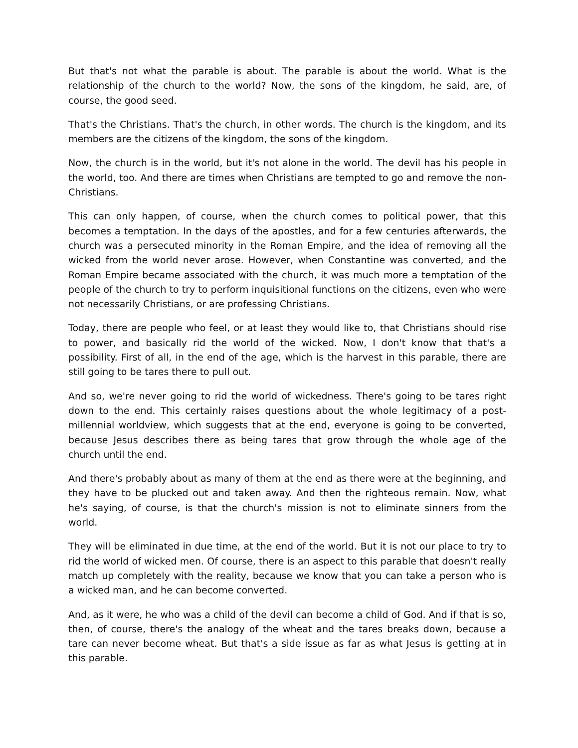But that's not what the parable is about. The parable is about the world. What is the relationship of the church to the world? Now, the sons of the kingdom, he said, are, of course, the good seed.
That's the Christians. That's the church, in other words. The church is the kingdom, and its members are the citizens of the kingdom, the sons of the kingdom.
Now, the church is in the world, but it's not alone in the world. The devil has his people in the world, too. And there are times when Christians are tempted to go and remove the non-Christians.
This can only happen, of course, when the church comes to political power, that this becomes a temptation. In the days of the apostles, and for a few centuries afterwards, the church was a persecuted minority in the Roman Empire, and the idea of removing all the wicked from the world never arose. However, when Constantine was converted, and the Roman Empire became associated with the church, it was much more a temptation of the people of the church to try to perform inquisitional functions on the citizens, even who were not necessarily Christians, or are professing Christians.
Today, there are people who feel, or at least they would like to, that Christians should rise to power, and basically rid the world of the wicked. Now, I don't know that that's a possibility. First of all, in the end of the age, which is the harvest in this parable, there are still going to be tares there to pull out.
And so, we're never going to rid the world of wickedness. There's going to be tares right down to the end. This certainly raises questions about the whole legitimacy of a post-millennial worldview, which suggests that at the end, everyone is going to be converted, because Jesus describes there as being tares that grow through the whole age of the church until the end.
And there's probably about as many of them at the end as there were at the beginning, and they have to be plucked out and taken away. And then the righteous remain. Now, what he's saying, of course, is that the church's mission is not to eliminate sinners from the world.
They will be eliminated in due time, at the end of the world. But it is not our place to try to rid the world of wicked men. Of course, there is an aspect to this parable that doesn't really match up completely with the reality, because we know that you can take a person who is a wicked man, and he can become converted.
And, as it were, he who was a child of the devil can become a child of God. And if that is so, then, of course, there's the analogy of the wheat and the tares breaks down, because a tare can never become wheat. But that's a side issue as far as what Jesus is getting at in this parable.